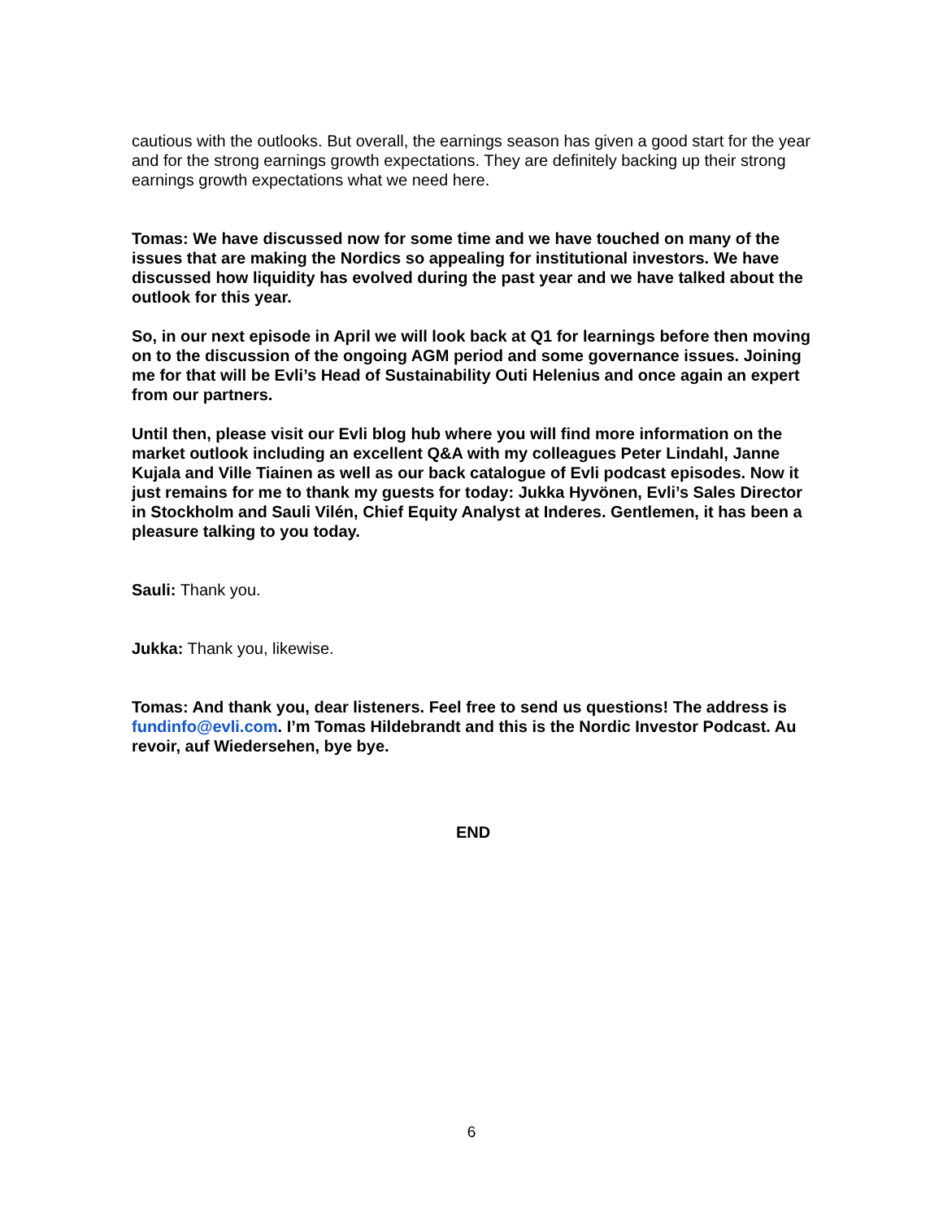cautious with the outlooks. But overall, the earnings season has given a good start for the year and for the strong earnings growth expectations. They are definitely backing up their strong earnings growth expectations what we need here.
Tomas: We have discussed now for some time and we have touched on many of the issues that are making the Nordics so appealing for institutional investors. We have discussed how liquidity has evolved during the past year and we have talked about the outlook for this year.
So, in our next episode in April we will look back at Q1 for learnings before then moving on to the discussion of the ongoing AGM period and some governance issues. Joining me for that will be Evli’s Head of Sustainability Outi Helenius and once again an expert from our partners.
Until then, please visit our Evli blog hub where you will find more information on the market outlook including an excellent Q&A with my colleagues Peter Lindahl, Janne Kujala and Ville Tiainen as well as our back catalogue of Evli podcast episodes. Now it just remains for me to thank my guests for today: Jukka Hyvönen, Evli’s Sales Director in Stockholm and Sauli Vilén, Chief Equity Analyst at Inderes. Gentlemen, it has been a pleasure talking to you today.
Sauli: Thank you.
Jukka: Thank you, likewise.
Tomas: And thank you, dear listeners. Feel free to send us questions! The address is fundinfo@evli.com. I’m Tomas Hildebrandt and this is the Nordic Investor Podcast. Au revoir, auf Wiedersehen, bye bye.
END
6